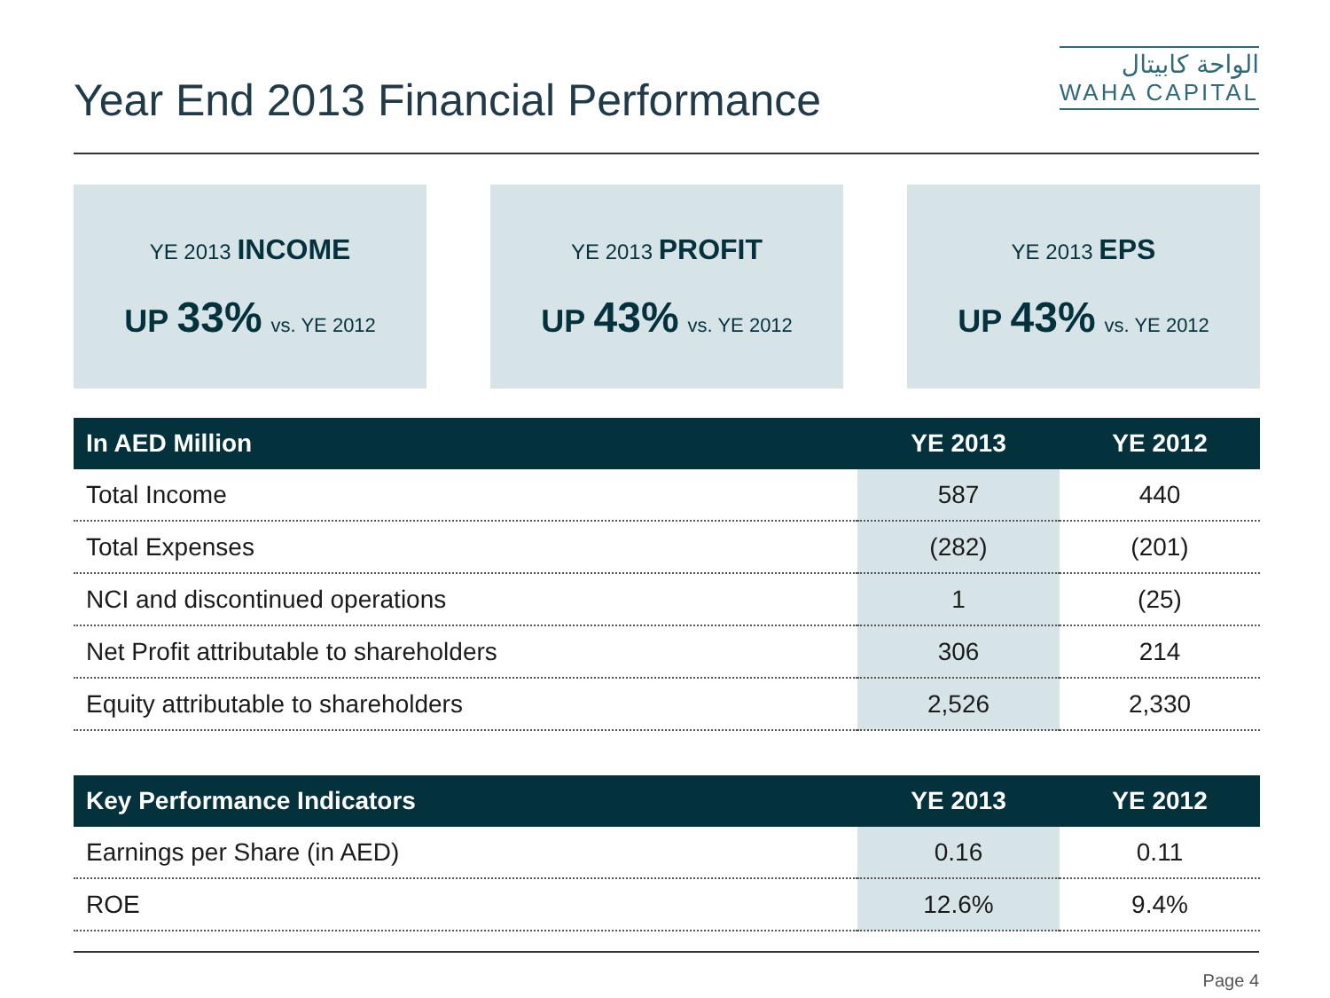Year End 2013 Financial Performance
الواحة كابيتال
WAHA CAPITAL
YE 2013 INCOME
UP 33% vs. YE 2012
YE 2013 PROFIT
UP 43% vs. YE 2012
YE 2013 EPS
UP 43% vs. YE 2012
| In AED Million | YE 2013 | YE 2012 |
| --- | --- | --- |
| Total Income | 587 | 440 |
| Total Expenses | (282) | (201) |
| NCI and discontinued operations | 1 | (25) |
| Net Profit attributable to shareholders | 306 | 214 |
| Equity attributable to shareholders | 2,526 | 2,330 |
| Key Performance Indicators | YE 2013 | YE 2012 |
| --- | --- | --- |
| Earnings per Share (in AED) | 0.16 | 0.11 |
| ROE | 12.6% | 9.4% |
Page 4